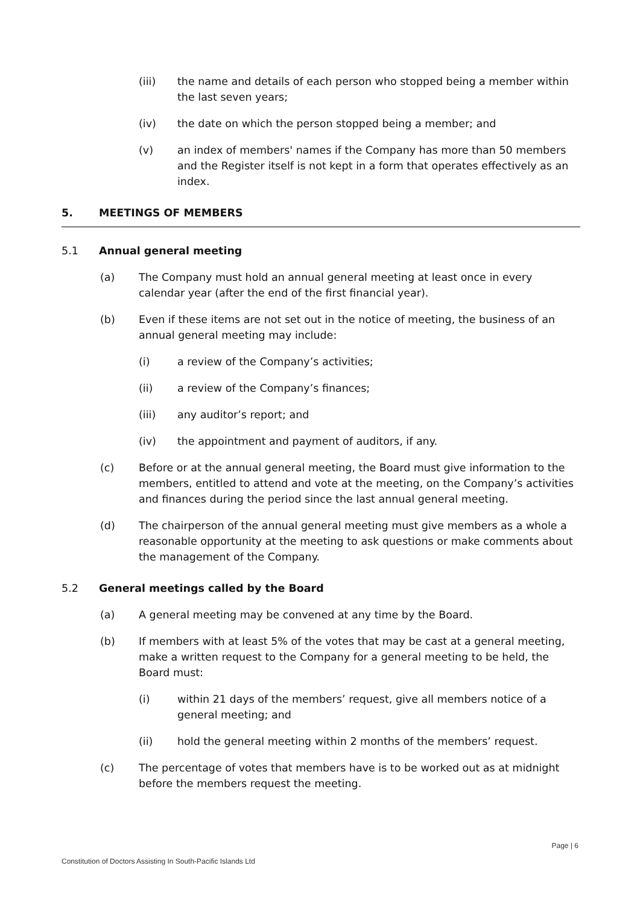(iii) the name and details of each person who stopped being a member within the last seven years;
(iv) the date on which the person stopped being a member; and
(v) an index of members' names if the Company has more than 50 members and the Register itself is not kept in a form that operates effectively as an index.
5. MEETINGS OF MEMBERS
5.1 Annual general meeting
(a) The Company must hold an annual general meeting at least once in every calendar year (after the end of the first financial year).
(b) Even if these items are not set out in the notice of meeting, the business of an annual general meeting may include:
(i) a review of the Company’s activities;
(ii) a review of the Company’s finances;
(iii) any auditor’s report; and
(iv) the appointment and payment of auditors, if any.
(c) Before or at the annual general meeting, the Board must give information to the members, entitled to attend and vote at the meeting, on the Company’s activities and finances during the period since the last annual general meeting.
(d) The chairperson of the annual general meeting must give members as a whole a reasonable opportunity at the meeting to ask questions or make comments about the management of the Company.
5.2 General meetings called by the Board
(a) A general meeting may be convened at any time by the Board.
(b) If members with at least 5% of the votes that may be cast at a general meeting, make a written request to the Company for a general meeting to be held, the Board must:
(i) within 21 days of the members’ request, give all members notice of a general meeting; and
(ii) hold the general meeting within 2 months of the members’ request.
(c) The percentage of votes that members have is to be worked out as at midnight before the members request the meeting.
Page | 6
Constitution of Doctors Assisting In South-Pacific Islands Ltd